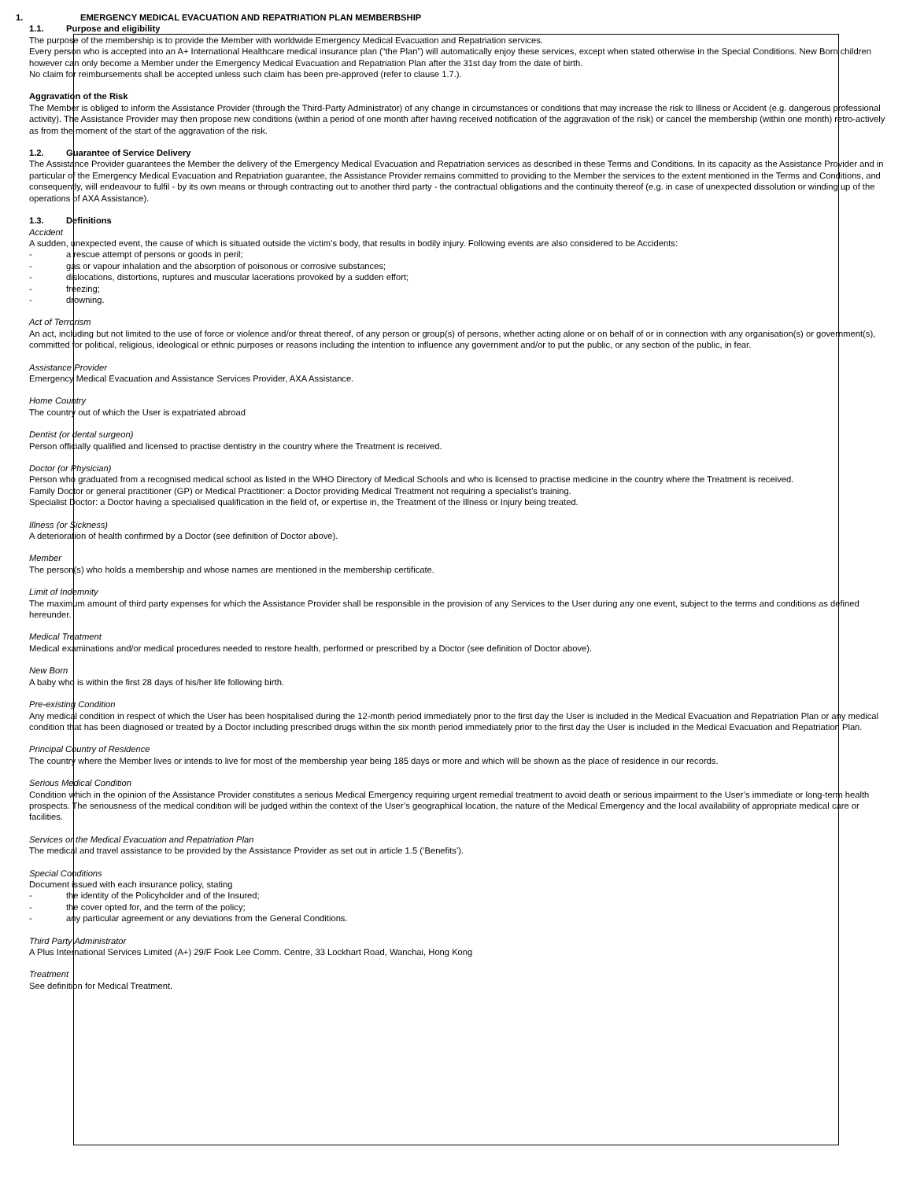1. EMERGENCY MEDICAL EVACUATION AND REPATRIATION PLAN MEMBERBSHIP
1.1. Purpose and eligibility
The purpose of the membership is to provide the Member with worldwide Emergency Medical Evacuation and Repatriation services.
Every person who is accepted into an A+ International Healthcare medical insurance plan (“the Plan”) will automatically enjoy these services, except when stated otherwise in the Special Conditions. New Born children however can only become a Member under the Emergency Medical Evacuation and Repatriation Plan after the 31st day from the date of birth.
No claim for reimbursements shall be accepted unless such claim has been pre-approved (refer to clause 1.7.).
Aggravation of the Risk
The Member is obliged to inform the Assistance Provider (through the Third-Party Administrator) of any change in circumstances or conditions that may increase the risk to Illness or Accident (e.g. dangerous professional activity). The Assistance Provider may then propose new conditions (within a period of one month after having received notification of the aggravation of the risk) or cancel the membership (within one month) retro-actively as from the moment of the start of the aggravation of the risk.
1.2. Guarantee of Service Delivery
The Assistance Provider guarantees the Member the delivery of the Emergency Medical Evacuation and Repatriation services as described in these Terms and Conditions. In its capacity as the Assistance Provider and in particular of the Emergency Medical Evacuation and Repatriation guarantee, the Assistance Provider remains committed to providing to the Member the services to the extent mentioned in the Terms and Conditions, and consequently, will endeavour to fulfil - by its own means or through contracting out to another third party - the contractual obligations and the continuity thereof (e.g. in case of unexpected dissolution or winding up of the operations of AXA Assistance).
1.3. Definitions
Accident
A sudden, unexpected event, the cause of which is situated outside the victim’s body, that results in bodily injury. Following events are also considered to be Accidents:
- a rescue attempt of persons or goods in peril;
- gas or vapour inhalation and the absorption of poisonous or corrosive substances;
- dislocations, distortions, ruptures and muscular lacerations provoked by a sudden effort;
- freezing;
- drowning.
Act of Terrorism
An act, including but not limited to the use of force or violence and/or threat thereof, of any person or group(s) of persons, whether acting alone or on behalf of or in connection with any organisation(s) or government(s), committed for political, religious, ideological or ethnic purposes or reasons including the intention to influence any government and/or to put the public, or any section of the public, in fear.
Assistance Provider
Emergency Medical Evacuation and Assistance Services Provider, AXA Assistance.
Home Country
The country out of which the User is expatriated abroad
Dentist (or dental surgeon)
Person officially qualified and licensed to practise dentistry in the country where the Treatment is received.
Doctor (or Physician)
Person who graduated from a recognised medical school as listed in the WHO Directory of Medical Schools and who is licensed to practise medicine in the country where the Treatment is received.
Family Doctor or general practitioner (GP) or Medical Practitioner: a Doctor providing Medical Treatment not requiring a specialist’s training.
Specialist Doctor: a Doctor having a specialised qualification in the field of, or expertise in, the Treatment of the Illness or Injury being treated.
Illness (or Sickness)
A deterioration of health confirmed by a Doctor (see definition of Doctor above).
Member
The person(s) who holds a membership and whose names are mentioned in the membership certificate.
Limit of Indemnity
The maximum amount of third party expenses for which the Assistance Provider shall be responsible in the provision of any Services to the User during any one event, subject to the terms and conditions as defined hereunder.
Medical Treatment
Medical examinations and/or medical procedures needed to restore health, performed or prescribed by a Doctor (see definition of Doctor above).
New Born
A baby who is within the first 28 days of his/her life following birth.
Pre-existing Condition
Any medical condition in respect of which the User has been hospitalised during the 12-month period immediately prior to the first day the User is included in the Medical Evacuation and Repatriation Plan or any medical condition that has been diagnosed or treated by a Doctor including prescribed drugs within the six month period immediately prior to the first day the User is included in the Medical Evacuation and Repatriation Plan.
Principal Country of Residence
The country where the Member lives or intends to live for most of the membership year being 185 days or more and which will be shown as the place of residence in our records.
Serious Medical Condition
Condition which in the opinion of the Assistance Provider constitutes a serious Medical Emergency requiring urgent remedial treatment to avoid death or serious impairment to the User’s immediate or long-term health prospects. The seriousness of the medical condition will be judged within the context of the User’s geographical location, the nature of the Medical Emergency and the local availability of appropriate medical care or facilities.
Services or the Medical Evacuation and Repatriation Plan
The medical and travel assistance to be provided by the Assistance Provider as set out in article 1.5 (‘Benefits’).
Special Conditions
Document issued with each insurance policy, stating
- the identity of the Policyholder and of the Insured;
- the cover opted for, and the term of the policy;
- any particular agreement or any deviations from the General Conditions.
Third Party Administrator
A Plus International Services Limited (A+) 29/F Fook Lee Comm. Centre, 33 Lockhart Road, Wanchai, Hong Kong
Treatment
See definition for Medical Treatment.